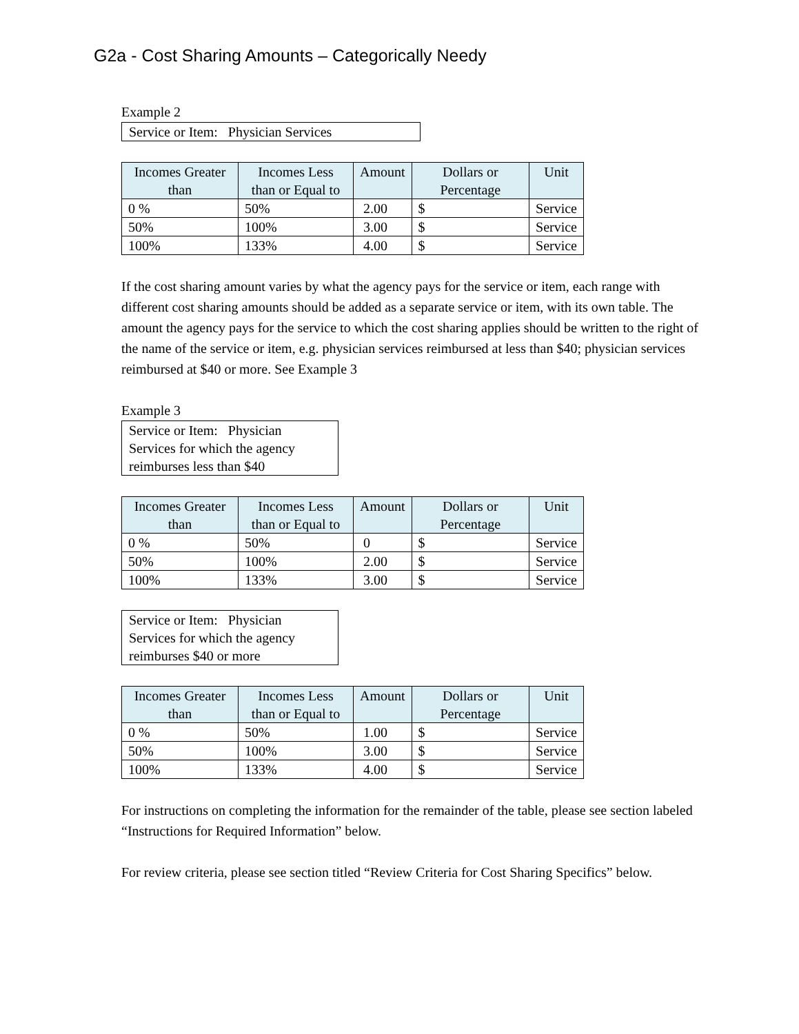G2a - Cost Sharing Amounts – Categorically Needy
Example 2
Service or Item: Physician Services
| Incomes Greater than | Incomes Less than or Equal to | Amount | Dollars or Percentage | Unit |
| --- | --- | --- | --- | --- |
| 0 % | 50% | 2.00 | $ | Service |
| 50% | 100% | 3.00 | $ | Service |
| 100% | 133% | 4.00 | $ | Service |
If the cost sharing amount varies by what the agency pays for the service or item, each range with different cost sharing amounts should be added as a separate service or item, with its own table. The amount the agency pays for the service to which the cost sharing applies should be written to the right of the name of the service or item, e.g. physician services reimbursed at less than $40; physician services reimbursed at $40 or more. See Example 3
Example 3
Service or Item: Physician Services for which the agency reimburses less than $40
| Incomes Greater than | Incomes Less than or Equal to | Amount | Dollars or Percentage | Unit |
| --- | --- | --- | --- | --- |
| 0 % | 50% | 0 | $ | Service |
| 50% | 100% | 2.00 | $ | Service |
| 100% | 133% | 3.00 | $ | Service |
Service or Item: Physician Services for which the agency reimburses $40 or more
| Incomes Greater than | Incomes Less than or Equal to | Amount | Dollars or Percentage | Unit |
| --- | --- | --- | --- | --- |
| 0 % | 50% | 1.00 | $ | Service |
| 50% | 100% | 3.00 | $ | Service |
| 100% | 133% | 4.00 | $ | Service |
For instructions on completing the information for the remainder of the table, please see section labeled “Instructions for Required Information” below.
For review criteria, please see section titled “Review Criteria for Cost Sharing Specifics” below.